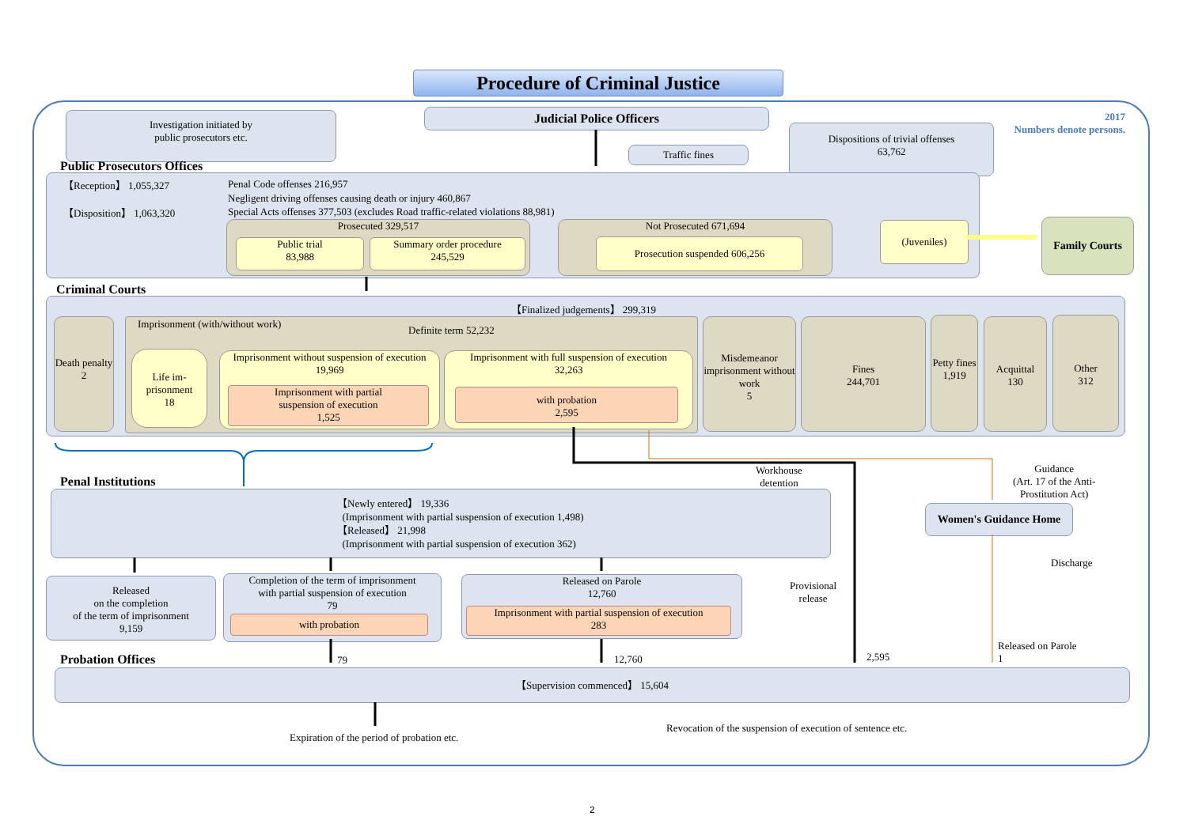Procedure of Criminal Justice
Investigation initiated by
public prosecutors etc.
Judicial Police Officers
Traffic fines
Dispositions of trivial offenses
63,762
2017
Numbers denote persons.
Public Prosecutors Offices
【Reception】 1,055,327
【Disposition】 1,063,320
Penal Code offenses 216,957
Negligent driving offenses causing death or injury 460,867
Special Acts offenses 377,503 (excludes Road traffic-related violations 88,981)
Prosecuted 329,517
Public trial
83,988
Summary order procedure
245,529
Not Prosecuted 671,694
Prosecution suspended 606,256
(Juveniles) Family Courts
Criminal Courts
【Finalized judgements】 299,319
Death penalty
2
Imprisonment (with/without work)
Definite term 52,232
Life im-
prisonment
18
Imprisonment without suspension of execution
19,969
Imprisonment with partial
suspension of execution
1,525
Imprisonment with full suspension of execution
32,263
with probation
2,595
Misdemeanor imprisonment without work
5
Fines
244,701
Petty fines
1,919
Acquittal
130
Other
312
Workhouse
detention
Guidance
(Art. 17 of the Anti-
Prostitution Act)
Penal Institutions
【Newly entered】 19,336
(Imprisonment with partial suspension of execution 1,498)
【Released】 21,998
(Imprisonment with partial suspension of execution 362)
Women's Guidance Home
Discharge
Released
on the completion
of the term of imprisonment
9,159
Completion of the term of imprisonment
with partial suspension of execution
79
with probation
Released on Parole
12,760
Imprisonment with partial suspension of execution
283
Provisional
release
Released on Parole
1
Probation Offices 79 12,760 2,595
【Supervision commenced】 15,604
Expiration of the period of probation etc.
Revocation of the suspension of execution of sentence etc.
2